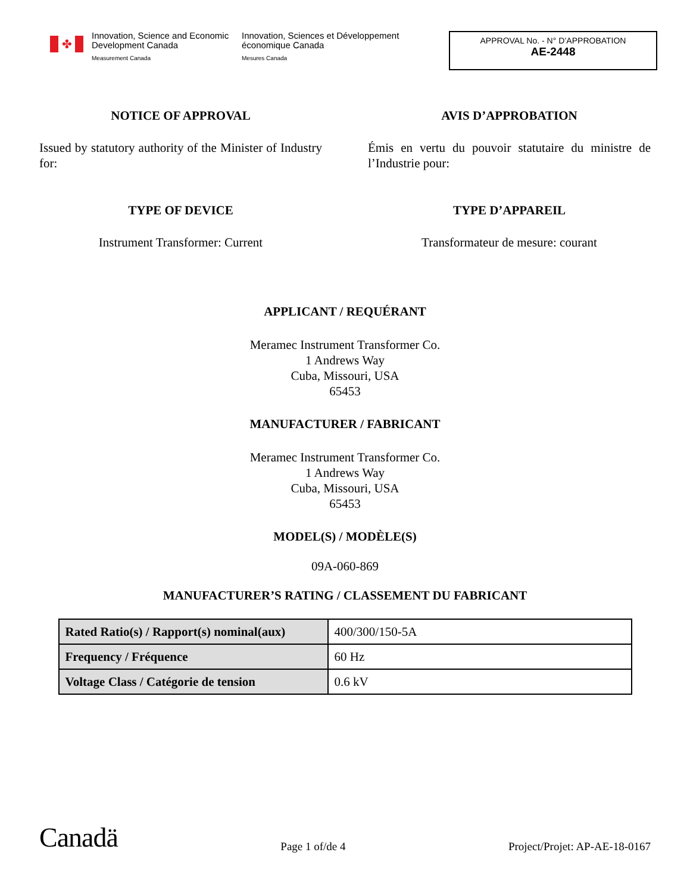✤
Innovation, Science and Economic Development Canada
Measurement Canada
Innovation, Sciences et Développement économique Canada
Mesures Canada
APPROVAL No. - N° D’APPROBATION
AE-2448
NOTICE OF APPROVAL
Issued by statutory authority of the Minister of Industry for:
AVIS D’APPROBATION
Émis en vertu du pouvoir statutaire du ministre de l’Industrie pour:
TYPE OF DEVICE
Instrument Transformer: Current
TYPE D’APPAREIL
Transformateur de mesure: courant
APPLICANT / REQUÉRANT
Meramec Instrument Transformer Co.
1 Andrews Way
Cuba, Missouri, USA
65453
MANUFACTURER / FABRICANT
Meramec Instrument Transformer Co.
1 Andrews Way
Cuba, Missouri, USA
65453
MODEL(S) / MODÈLE(S)
09A-060-869
MANUFACTURER’S RATING / CLASSEMENT DU FABRICANT
| Rated Ratio(s) / Rapport(s) nominal(aux) | 400/300/150-5A |
| Frequency / Fréquence | 60 Hz |
| Voltage Class / Catégorie de tension | 0.6 kV |
Canadä Page 1 of/de 4 Project/Projet: AP-AE-18-0167